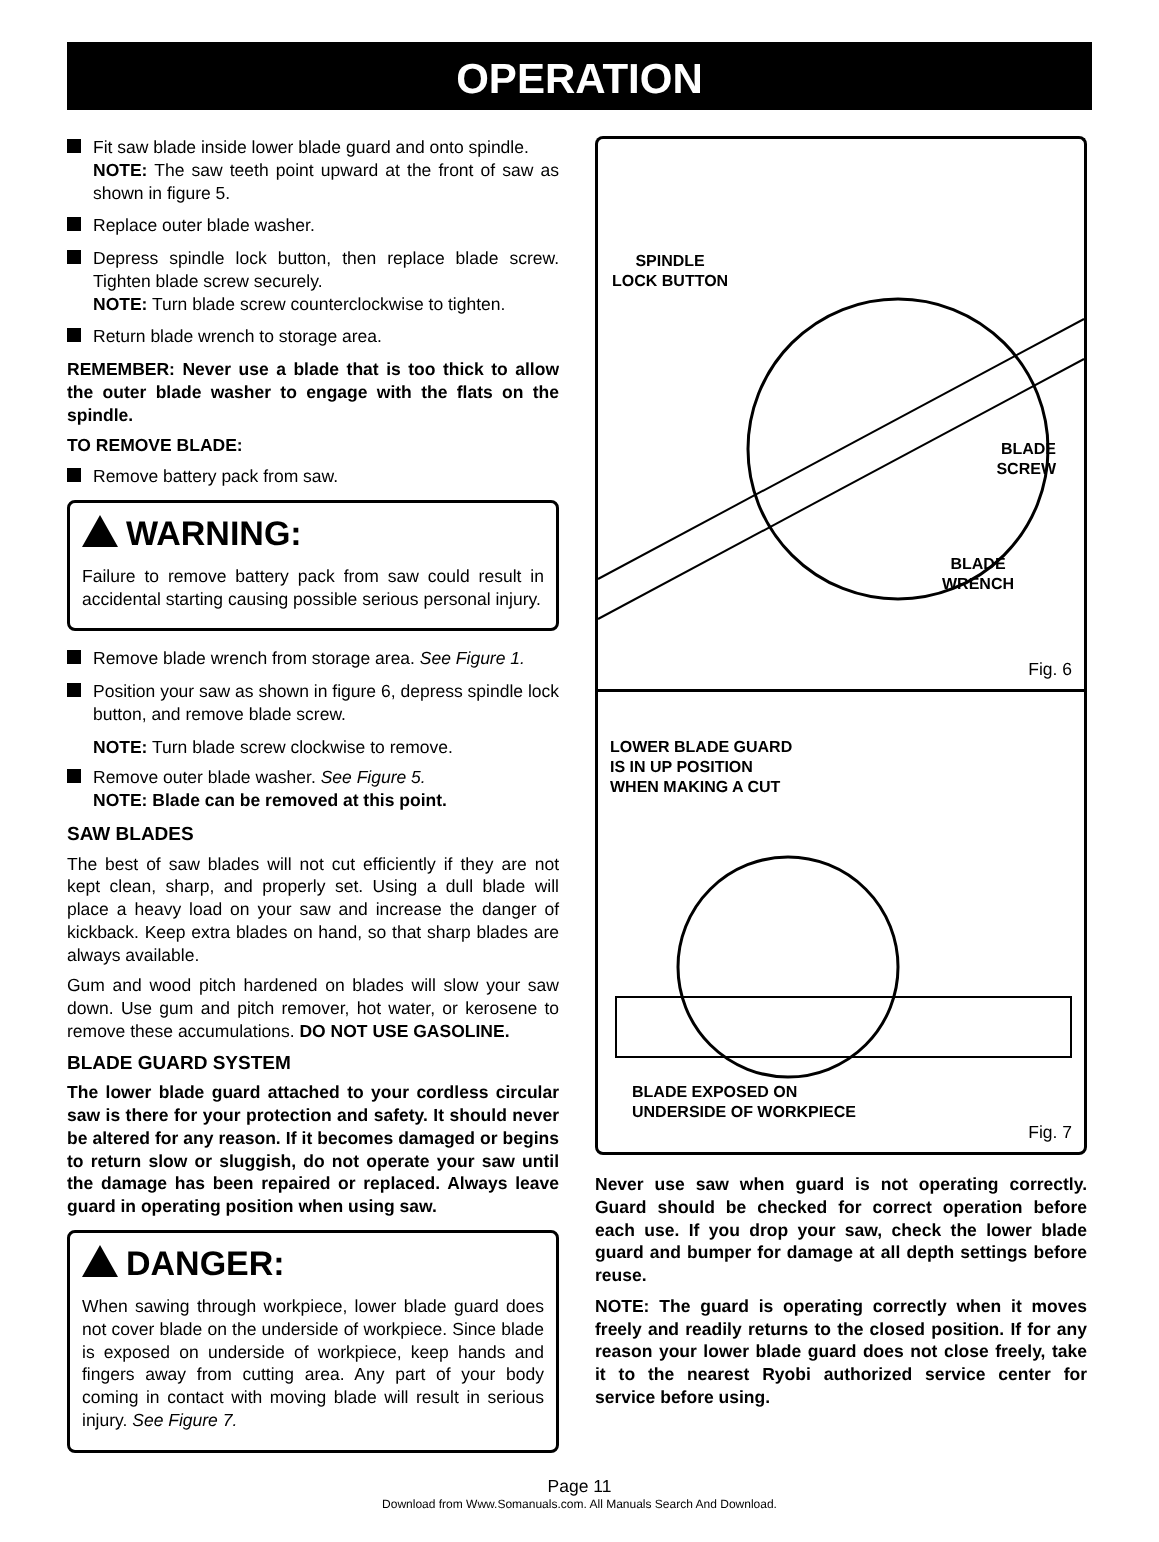OPERATION
Fit saw blade inside lower blade guard and onto spindle.
NOTE: The saw teeth point upward at the front of saw as shown in figure 5.
Replace outer blade washer.
Depress spindle lock button, then replace blade screw. Tighten blade screw securely.
NOTE: Turn blade screw counterclockwise to tighten.
Return blade wrench to storage area.
REMEMBER: Never use a blade that is too thick to allow the outer blade washer to engage with the flats on the spindle.
TO REMOVE BLADE:
Remove battery pack from saw.
WARNING:
Failure to remove battery pack from saw could result in accidental starting causing possible serious personal injury.
Remove blade wrench from storage area. See Figure 1.
Position your saw as shown in figure 6, depress spindle lock button, and remove blade screw.
NOTE: Turn blade screw clockwise to remove.
Remove outer blade washer. See Figure 5.
NOTE: Blade can be removed at this point.
SAW BLADES
The best of saw blades will not cut efficiently if they are not kept clean, sharp, and properly set. Using a dull blade will place a heavy load on your saw and increase the danger of kickback. Keep extra blades on hand, so that sharp blades are always available.
Gum and wood pitch hardened on blades will slow your saw down. Use gum and pitch remover, hot water, or kerosene to remove these accumulations. DO NOT USE GASOLINE.
BLADE GUARD SYSTEM
The lower blade guard attached to your cordless circular saw is there for your protection and safety. It should never be altered for any reason. If it becomes damaged or begins to return slow or sluggish, do not operate your saw until the damage has been repaired or replaced. Always leave guard in operating position when using saw.
DANGER:
When sawing through workpiece, lower blade guard does not cover blade on the underside of workpiece. Since blade is exposed on underside of workpiece, keep hands and fingers away from cutting area. Any part of your body coming in contact with moving blade will result in serious injury. See Figure 7.
SPINDLE
LOCK BUTTON
BLADE
SCREW
BLADE
WRENCH
Fig. 6
LOWER BLADE GUARD
IS IN UP POSITION
WHEN MAKING A CUT
BLADE EXPOSED ON
UNDERSIDE OF WORKPIECE
Fig. 7
Never use saw when guard is not operating correctly. Guard should be checked for correct operation before each use. If you drop your saw, check the lower blade guard and bumper for damage at all depth settings before reuse.
NOTE: The guard is operating correctly when it moves freely and readily returns to the closed position. If for any reason your lower blade guard does not close freely, take it to the nearest Ryobi authorized service center for service before using.
Page 11
Download from Www.Somanuals.com. All Manuals Search And Download.